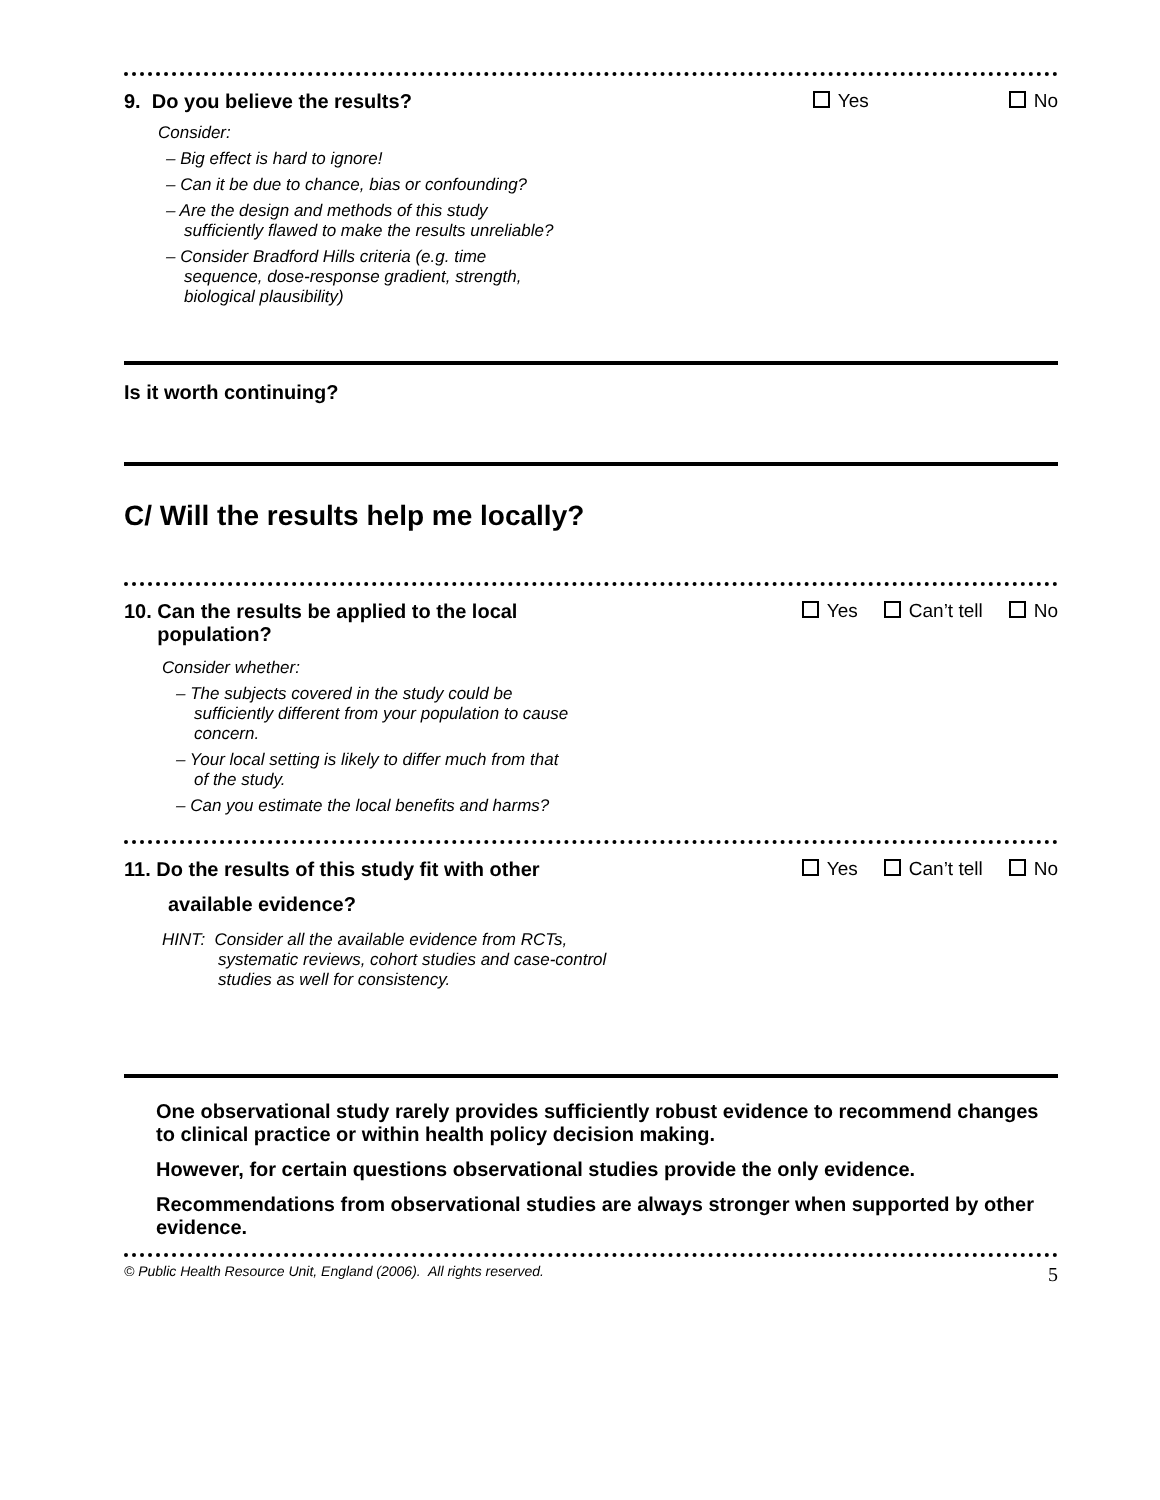9. Do you believe the results?
Yes No
Consider:
– Big effect is hard to ignore!
– Can it be due to chance, bias or confounding?
– Are the design and methods of this study sufficiently flawed to make the results unreliable?
– Consider Bradford Hills criteria (e.g. time sequence, dose-response gradient, strength, biological plausibility)
Is it worth continuing?
C/ Will the results help me locally?
10. Can the results be applied to the local
population?
Yes Can’t tell No
Consider whether:
– The subjects covered in the study could be sufficiently different from your population to cause concern.
– Your local setting is likely to differ much from that of the study.
– Can you estimate the local benefits and harms?
11. Do the results of this study fit with other
available evidence?
Yes Can’t tell No
HINT: Consider all the available evidence from RCTs, systematic reviews, cohort studies and case-control studies as well for consistency.
One observational study rarely provides sufficiently robust evidence to recommend changes to clinical practice or within health policy decision making.
However, for certain questions observational studies provide the only evidence.
Recommendations from observational studies are always stronger when supported by other evidence.
© Public Health Resource Unit, England (2006). All rights reserved. 5